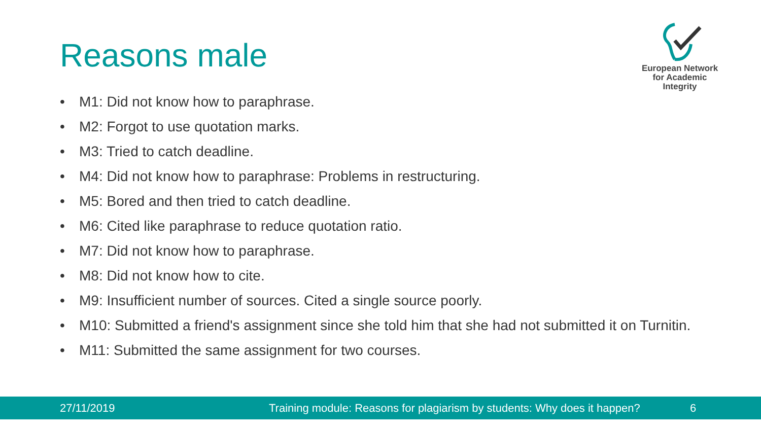Reasons male
European Network
for Academic
Integrity
• M1: Did not know how to paraphrase.
• M2: Forgot to use quotation marks.
• M3: Tried to catch deadline.
• M4: Did not know how to paraphrase: Problems in restructuring.
• M5: Bored and then tried to catch deadline.
• M6: Cited like paraphrase to reduce quotation ratio.
• M7: Did not know how to paraphrase.
• M8: Did not know how to cite.
• M9: Insufficient number of sources. Cited a single source poorly.
• M10: Submitted a friend's assignment since she told him that she had not submitted it on Turnitin.
• M11: Submitted the same assignment for two courses.
27/11/2019 Training module: Reasons for plagiarism by students: Why does it happen? 6